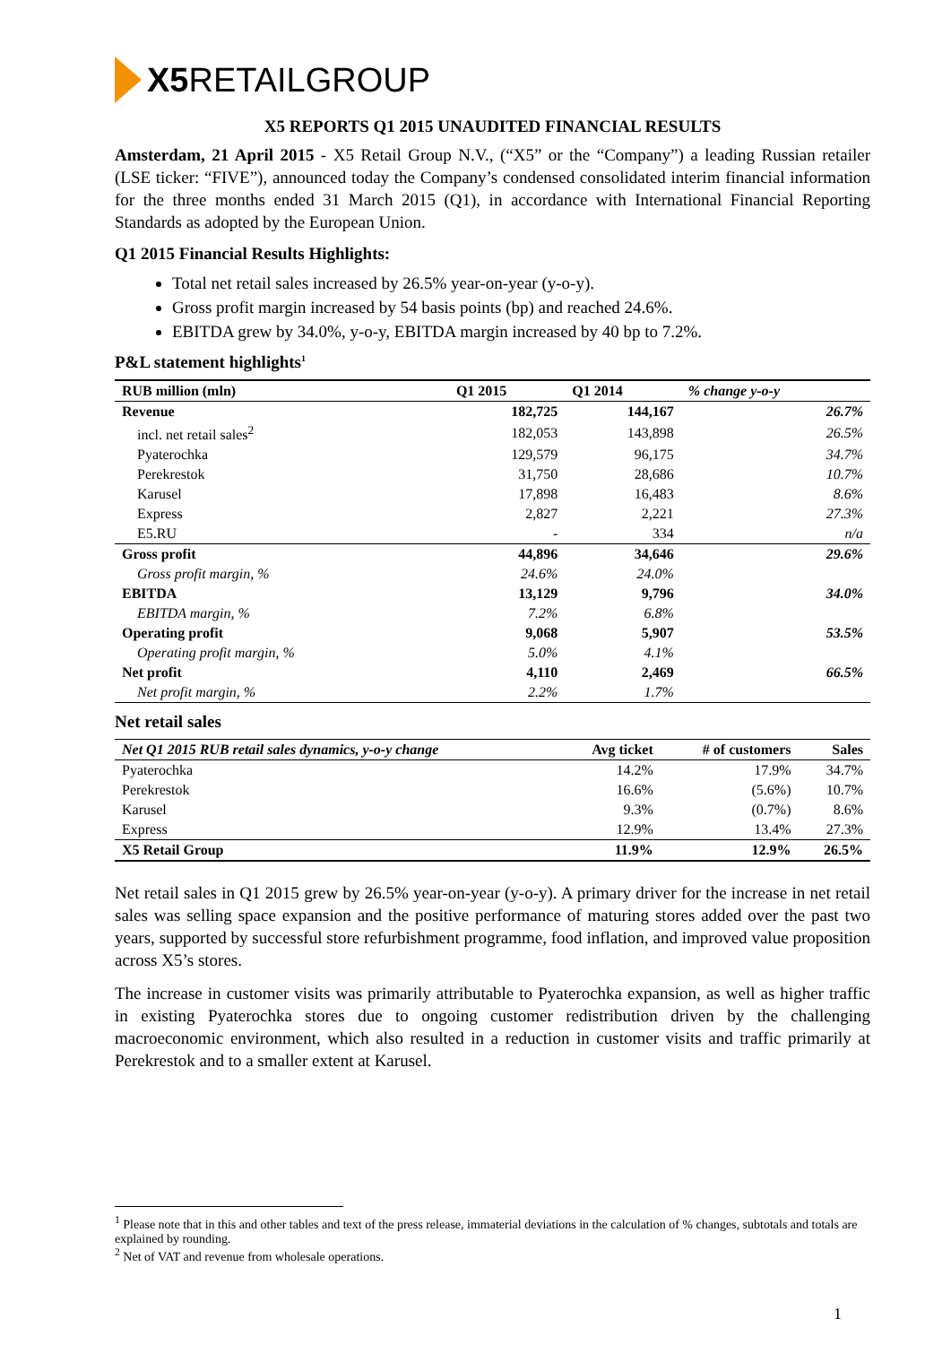X5 RETAIL GROUP
X5 REPORTS Q1 2015 UNAUDITED FINANCIAL RESULTS
Amsterdam, 21 April 2015 - X5 Retail Group N.V., (“X5” or the “Company”) a leading Russian retailer (LSE ticker: “FIVE”), announced today the Company’s condensed consolidated interim financial information for the three months ended 31 March 2015 (Q1), in accordance with International Financial Reporting Standards as adopted by the European Union.
Q1 2015 Financial Results Highlights:
Total net retail sales increased by 26.5% year-on-year (y-o-y).
Gross profit margin increased by 54 basis points (bp) and reached 24.6%.
EBITDA grew by 34.0%, y-o-y, EBITDA margin increased by 40 bp to 7.2%.
P&L statement highlights<sup>1</sup>
| RUB million (mln) | Q1 2015 | Q1 2014 | % change y-o-y |
| --- | --- | --- | --- |
| Revenue | 182,725 | 144,167 | 26.7% |
| incl. net retail sales<sup>2</sup> | 182,053 | 143,898 | 26.5% |
| Pyaterochka | 129,579 | 96,175 | 34.7% |
| Perekrestok | 31,750 | 28,686 | 10.7% |
| Karusel | 17,898 | 16,483 | 8.6% |
| Express | 2,827 | 2,221 | 27.3% |
| E5.RU | - | 334 | n/a |
| Gross profit | 44,896 | 34,646 | 29.6% |
| Gross profit margin, % | 24.6% | 24.0% | |
| EBITDA | 13,129 | 9,796 | 34.0% |
| EBITDA margin, % | 7.2% | 6.8% | |
| Operating profit | 9,068 | 5,907 | 53.5% |
| Operating profit margin, % | 5.0% | 4.1% | |
| Net profit | 4,110 | 2,469 | 66.5% |
| Net profit margin, % | 2.2% | 1.7% | |
Net retail sales
| Net Q1 2015 RUB retail sales dynamics, y-o-y change | Avg ticket | # of customers | Sales |
| --- | --- | --- | --- |
| Pyaterochka | 14.2% | 17.9% | 34.7% |
| Perekrestok | 16.6% | (5.6%) | 10.7% |
| Karusel | 9.3% | (0.7%) | 8.6% |
| Express | 12.9% | 13.4% | 27.3% |
| X5 Retail Group | 11.9% | 12.9% | 26.5% |
Net retail sales in Q1 2015 grew by 26.5% year-on-year (y-o-y). A primary driver for the increase in net retail sales was selling space expansion and the positive performance of maturing stores added over the past two years, supported by successful store refurbishment programme, food inflation, and improved value proposition across X5’s stores.
The increase in customer visits was primarily attributable to Pyaterochka expansion, as well as higher traffic in existing Pyaterochka stores due to ongoing customer redistribution driven by the challenging macroeconomic environment, which also resulted in a reduction in customer visits and traffic primarily at Perekrestok and to a smaller extent at Karusel.
<sup>1</sup> Please note that in this and other tables and text of the press release, immaterial deviations in the calculation of % changes, subtotals and totals are explained by rounding.
<sup>2</sup> Net of VAT and revenue from wholesale operations.
1